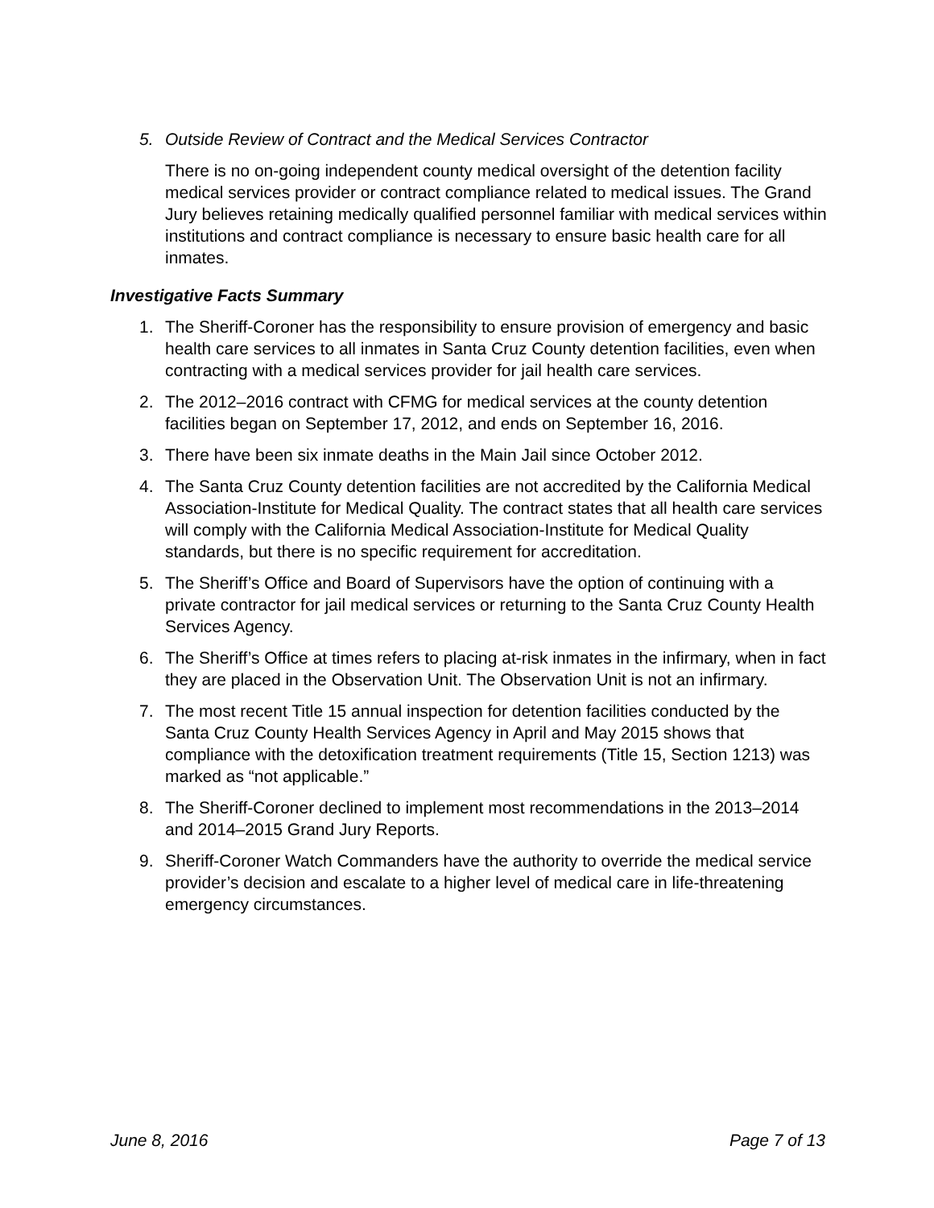5. Outside Review of Contract and the Medical Services Contractor
There is no on-going independent county medical oversight of the detention facility medical services provider or contract compliance related to medical issues. The Grand Jury believes retaining medically qualified personnel familiar with medical services within institutions and contract compliance is necessary to ensure basic health care for all inmates.
Investigative Facts Summary
1. The Sheriff-Coroner has the responsibility to ensure provision of emergency and basic health care services to all inmates in Santa Cruz County detention facilities, even when contracting with a medical services provider for jail health care services.
2. The 2012–2016 contract with CFMG for medical services at the county detention facilities began on September 17, 2012, and ends on September 16, 2016.
3. There have been six inmate deaths in the Main Jail since October 2012.
4. The Santa Cruz County detention facilities are not accredited by the California Medical Association-Institute for Medical Quality. The contract states that all health care services will comply with the California Medical Association-Institute for Medical Quality standards, but there is no specific requirement for accreditation.
5. The Sheriff’s Office and Board of Supervisors have the option of continuing with a private contractor for jail medical services or returning to the Santa Cruz County Health Services Agency.
6. The Sheriff’s Office at times refers to placing at-risk inmates in the infirmary, when in fact they are placed in the Observation Unit. The Observation Unit is not an infirmary.
7. The most recent Title 15 annual inspection for detention facilities conducted by the Santa Cruz County Health Services Agency in April and May 2015 shows that compliance with the detoxification treatment requirements (Title 15, Section 1213) was marked as “not applicable.”
8. The Sheriff-Coroner declined to implement most recommendations in the 2013–2014 and 2014–2015 Grand Jury Reports.
9. Sheriff-Coroner Watch Commanders have the authority to override the medical service provider’s decision and escalate to a higher level of medical care in life-threatening emergency circumstances.
June 8, 2016 Page 7 of 13